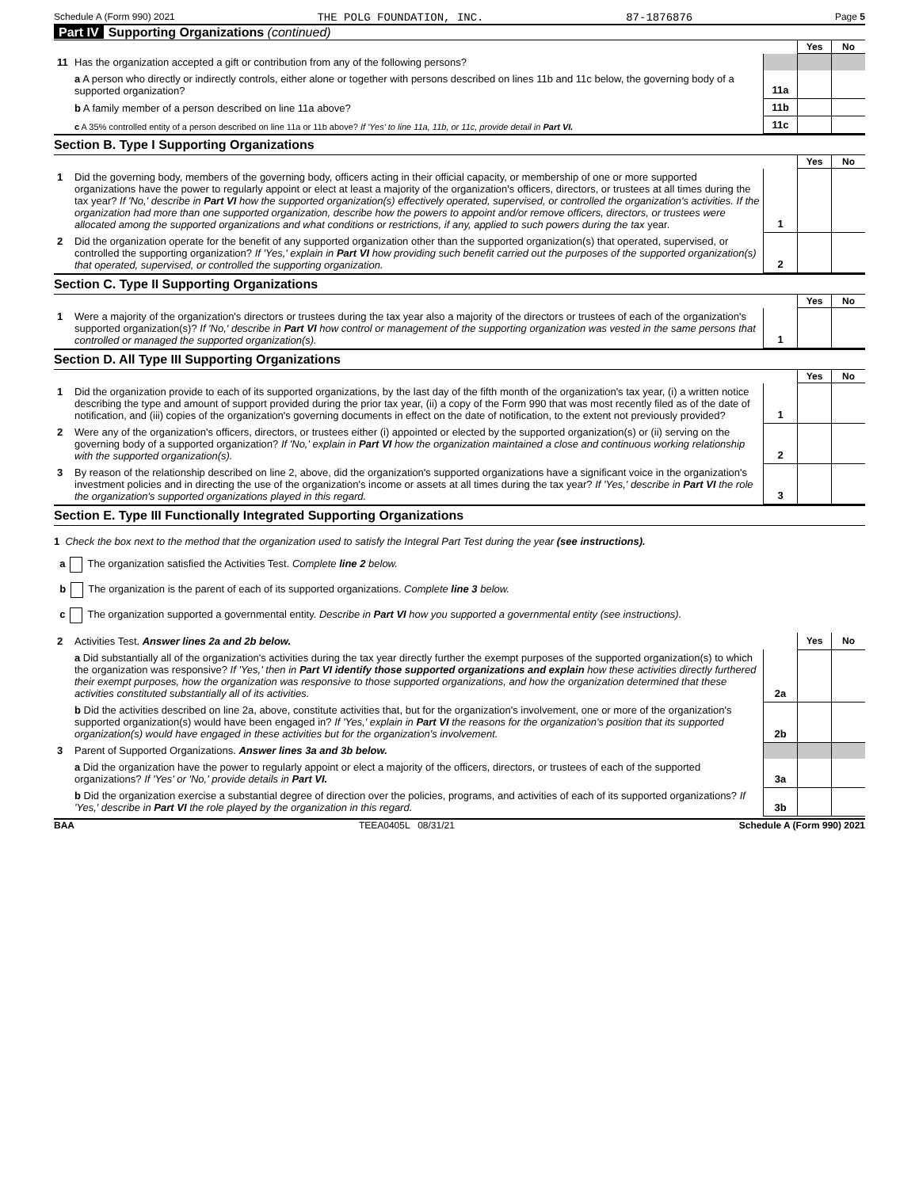Schedule A (Form 990) 2021 THE POLG FOUNDATION, INC. 87-1876876 Page 5
Part IV Supporting Organizations (continued)
| | | | Yes | No |
| 11 | Has the organization accepted a gift or contribution from any of the following persons? | | | |
| | a A person who directly or indirectly controls, either alone or together with persons described on lines 11b and 11c below, the governing body of a supported organization? | 11a | | |
| | b A family member of a person described on line 11a above? | 11b | | |
| | c A 35% controlled entity of a person described on line 11a or 11b above? If 'Yes' to line 11a, 11b, or 11c, provide detail in Part VI. | 11c | | |
Section B. Type I Supporting Organizations
| | | | Yes | No |
| 1 | Did the governing body, members of the governing body, officers acting in their official capacity, or membership of one or more supported organizations have the power to regularly appoint or elect at least a majority of the organization's officers, directors, or trustees at all times during the tax year? If 'No,' describe in Part VI how the supported organization(s) effectively operated, supervised, or controlled the organization's activities. If the organization had more than one supported organization, describe how the powers to appoint and/or remove officers, directors, or trustees were allocated among the supported organizations and what conditions or restrictions, if any, applied to such powers during the tax year. | 1 | | |
| 2 | Did the organization operate for the benefit of any supported organization other than the supported organization(s) that operated, supervised, or controlled the supporting organization? If 'Yes,' explain in Part VI how providing such benefit carried out the purposes of the supported organization(s) that operated, supervised, or controlled the supporting organization. | 2 | | |
Section C. Type II Supporting Organizations
| | | | Yes | No |
| 1 | Were a majority of the organization's directors or trustees during the tax year also a majority of the directors or trustees of each of the organization's supported organization(s)? If 'No,' describe in Part VI how control or management of the supporting organization was vested in the same persons that controlled or managed the supported organization(s). | 1 | | |
Section D. All Type III Supporting Organizations
| | | | Yes | No |
| 1 | Did the organization provide to each of its supported organizations, by the last day of the fifth month of the organization's tax year, (i) a written notice describing the type and amount of support provided during the prior tax year, (ii) a copy of the Form 990 that was most recently filed as of the date of notification, and (iii) copies of the organization's governing documents in effect on the date of notification, to the extent not previously provided? | 1 | | |
| 2 | Were any of the organization's officers, directors, or trustees either (i) appointed or elected by the supported organization(s) or (ii) serving on the governing body of a supported organization? If 'No,' explain in Part VI how the organization maintained a close and continuous working relationship with the supported organization(s). | 2 | | |
| 3 | By reason of the relationship described on line 2, above, did the organization's supported organizations have a significant voice in the organization's investment policies and in directing the use of the organization's income or assets at all times during the tax year? If 'Yes,' describe in Part VI the role the organization's supported organizations played in this regard. | 3 | | |
Section E. Type III Functionally Integrated Supporting Organizations
1 Check the box next to the method that the organization used to satisfy the Integral Part Test during the year (see instructions).
a The organization satisfied the Activities Test. Complete line 2 below.
b The organization is the parent of each of its supported organizations. Complete line 3 below.
c The organization supported a governmental entity. Describe in Part VI how you supported a governmental entity (see instructions).
| 2 | Activities Test. Answer lines 2a and 2b below. | | Yes | No |
| | a Did substantially all of the organization's activities during the tax year directly further the exempt purposes of the supported organization(s) to which the organization was responsive? If 'Yes,' then in Part VI identify those supported organizations and explain how these activities directly furthered their exempt purposes, how the organization was responsive to those supported organizations, and how the organization determined that these activities constituted substantially all of its activities. | 2a | | |
| | b Did the activities described on line 2a, above, constitute activities that, but for the organization's involvement, one or more of the organization's supported organization(s) would have been engaged in? If 'Yes,' explain in Part VI the reasons for the organization's position that its supported organization(s) would have engaged in these activities but for the organization's involvement. | 2b | | |
| 3 | Parent of Supported Organizations. Answer lines 3a and 3b below. | | | |
| | a Did the organization have the power to regularly appoint or elect a majority of the officers, directors, or trustees of each of the supported organizations? If 'Yes' or 'No,' provide details in Part VI. | 3a | | |
| | b Did the organization exercise a substantial degree of direction over the policies, programs, and activities of each of its supported organizations? If 'Yes,' describe in Part VI the role played by the organization in this regard. | 3b | | |
BAA TEEA0405L 08/31/21 Schedule A (Form 990) 2021